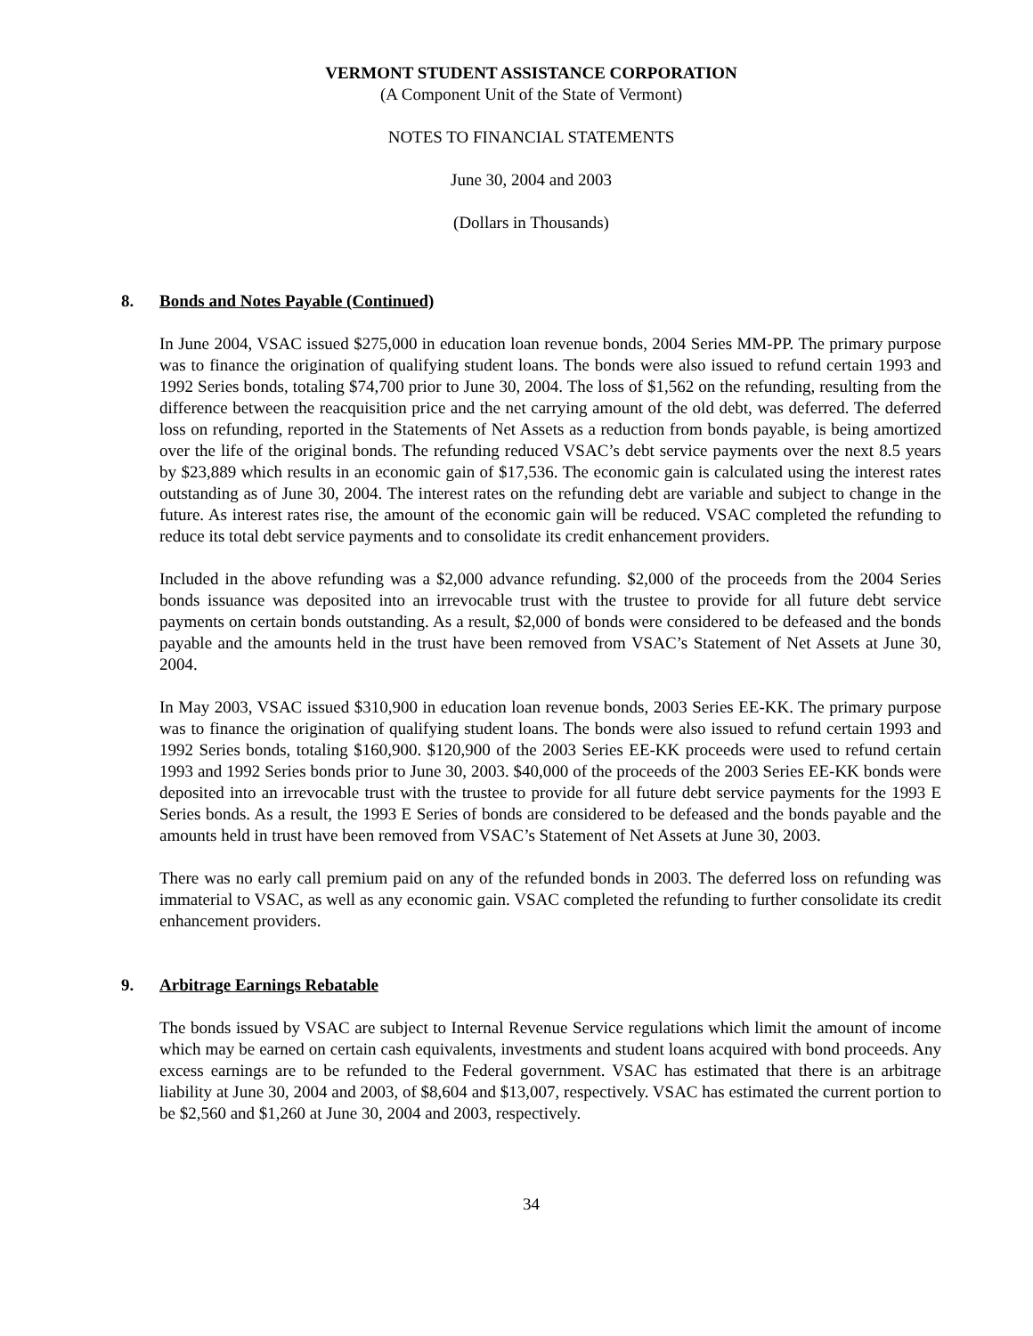VERMONT STUDENT ASSISTANCE CORPORATION
(A Component Unit of the State of Vermont)
NOTES TO FINANCIAL STATEMENTS
June 30, 2004 and 2003
(Dollars in Thousands)
8. Bonds and Notes Payable (Continued)
In June 2004, VSAC issued $275,000 in education loan revenue bonds, 2004 Series MM-PP. The primary purpose was to finance the origination of qualifying student loans. The bonds were also issued to refund certain 1993 and 1992 Series bonds, totaling $74,700 prior to June 30, 2004. The loss of $1,562 on the refunding, resulting from the difference between the reacquisition price and the net carrying amount of the old debt, was deferred. The deferred loss on refunding, reported in the Statements of Net Assets as a reduction from bonds payable, is being amortized over the life of the original bonds. The refunding reduced VSAC’s debt service payments over the next 8.5 years by $23,889 which results in an economic gain of $17,536. The economic gain is calculated using the interest rates outstanding as of June 30, 2004. The interest rates on the refunding debt are variable and subject to change in the future. As interest rates rise, the amount of the economic gain will be reduced. VSAC completed the refunding to reduce its total debt service payments and to consolidate its credit enhancement providers.
Included in the above refunding was a $2,000 advance refunding. $2,000 of the proceeds from the 2004 Series bonds issuance was deposited into an irrevocable trust with the trustee to provide for all future debt service payments on certain bonds outstanding. As a result, $2,000 of bonds were considered to be defeased and the bonds payable and the amounts held in the trust have been removed from VSAC’s Statement of Net Assets at June 30, 2004.
In May 2003, VSAC issued $310,900 in education loan revenue bonds, 2003 Series EE-KK. The primary purpose was to finance the origination of qualifying student loans. The bonds were also issued to refund certain 1993 and 1992 Series bonds, totaling $160,900. $120,900 of the 2003 Series EE-KK proceeds were used to refund certain 1993 and 1992 Series bonds prior to June 30, 2003. $40,000 of the proceeds of the 2003 Series EE-KK bonds were deposited into an irrevocable trust with the trustee to provide for all future debt service payments for the 1993 E Series bonds. As a result, the 1993 E Series of bonds are considered to be defeased and the bonds payable and the amounts held in trust have been removed from VSAC’s Statement of Net Assets at June 30, 2003.
There was no early call premium paid on any of the refunded bonds in 2003. The deferred loss on refunding was immaterial to VSAC, as well as any economic gain. VSAC completed the refunding to further consolidate its credit enhancement providers.
9. Arbitrage Earnings Rebatable
The bonds issued by VSAC are subject to Internal Revenue Service regulations which limit the amount of income which may be earned on certain cash equivalents, investments and student loans acquired with bond proceeds. Any excess earnings are to be refunded to the Federal government. VSAC has estimated that there is an arbitrage liability at June 30, 2004 and 2003, of $8,604 and $13,007, respectively. VSAC has estimated the current portion to be $2,560 and $1,260 at June 30, 2004 and 2003, respectively.
34